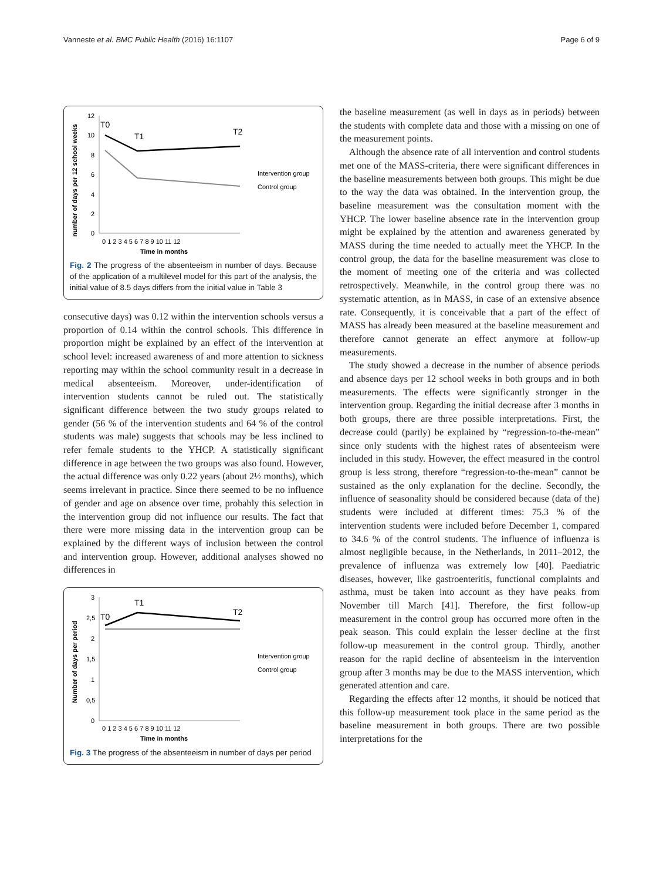Vanneste et al. BMC Public Health (2016) 16:1107 Page 6 of 9
number of days per 12 school weeks
12
10
8
6
4
2
0
0 1 2 3 4 5 6 7 8 9 10 11 12
Time in months
T0
T1
T2
Intervention group
Control group
Fig. 2 The progress of the absenteeism in number of days. Because of the application of a multilevel model for this part of the analysis, the initial value of 8.5 days differs from the initial value in Table 3
consecutive days) was 0.12 within the intervention schools versus a proportion of 0.14 within the control schools. This difference in proportion might be explained by an effect of the intervention at school level: increased awareness of and more attention to sickness reporting may within the school community result in a decrease in medical absenteeism. Moreover, under-identification of intervention students cannot be ruled out. The statistically significant difference between the two study groups related to gender (56 % of the intervention students and 64 % of the control students was male) suggests that schools may be less inclined to refer female students to the YHCP. A statistically significant difference in age between the two groups was also found. However, the actual difference was only 0.22 years (about 2½ months), which seems irrelevant in practice. Since there seemed to be no influence of gender and age on absence over time, probably this selection in the intervention group did not influence our results. The fact that there were more missing data in the intervention group can be explained by the different ways of inclusion between the control and intervention group. However, additional analyses showed no differences in
Number of days per period
3
2,5
2
1,5
1
0,5
0
0 1 2 3 4 5 6 7 8 9 10 11 12
Time in months
T0
T1
T2
Intervention group
Control group
Fig. 3 The progress of the absenteeism in number of days per period
the baseline measurement (as well in days as in periods) between the students with complete data and those with a missing on one of the measurement points.
Although the absence rate of all intervention and control students met one of the MASS-criteria, there were significant differences in the baseline measurements between both groups. This might be due to the way the data was obtained. In the intervention group, the baseline measurement was the consultation moment with the YHCP. The lower baseline absence rate in the intervention group might be explained by the attention and awareness generated by MASS during the time needed to actually meet the YHCP. In the control group, the data for the baseline measurement was close to the moment of meeting one of the criteria and was collected retrospectively. Meanwhile, in the control group there was no systematic attention, as in MASS, in case of an extensive absence rate. Consequently, it is conceivable that a part of the effect of MASS has already been measured at the baseline measurement and therefore cannot generate an effect anymore at follow-up measurements.
The study showed a decrease in the number of absence periods and absence days per 12 school weeks in both groups and in both measurements. The effects were significantly stronger in the intervention group. Regarding the initial decrease after 3 months in both groups, there are three possible interpretations. First, the decrease could (partly) be explained by “regression-to-the-mean” since only students with the highest rates of absenteeism were included in this study. However, the effect measured in the control group is less strong, therefore “regression-to-the-mean” cannot be sustained as the only explanation for the decline. Secondly, the influence of seasonality should be considered because (data of the) students were included at different times: 75.3 % of the intervention students were included before December 1, compared to 34.6 % of the control students. The influence of influenza is almost negligible because, in the Netherlands, in 2011–2012, the prevalence of influenza was extremely low [40]. Paediatric diseases, however, like gastroenteritis, functional complaints and asthma, must be taken into account as they have peaks from November till March [41]. Therefore, the first follow-up measurement in the control group has occurred more often in the peak season. This could explain the lesser decline at the first follow-up measurement in the control group. Thirdly, another reason for the rapid decline of absenteeism in the intervention group after 3 months may be due to the MASS intervention, which generated attention and care.
Regarding the effects after 12 months, it should be noticed that this follow-up measurement took place in the same period as the baseline measurement in both groups. There are two possible interpretations for the